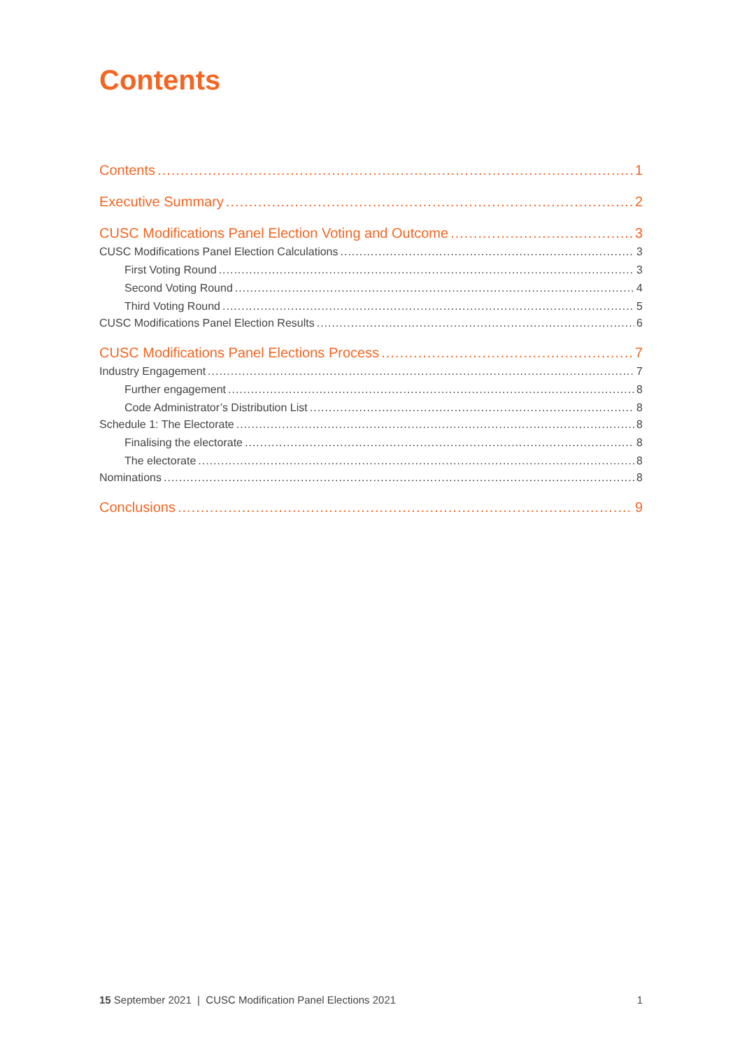Contents
Contents 1
Executive Summary 2
CUSC Modifications Panel Election Voting and Outcome 3
CUSC Modifications Panel Election Calculations 3
First Voting Round 3
Second Voting Round 4
Third Voting Round 5
CUSC Modifications Panel Election Results 6
CUSC Modifications Panel Elections Process 7
Industry Engagement 7
Further engagement 8
Code Administrator’s Distribution List 8
Schedule 1: The Electorate 8
Finalising the electorate 8
The electorate 8
Nominations 8
Conclusions 9
15 September 2021 | CUSC Modification Panel Elections 2021 1